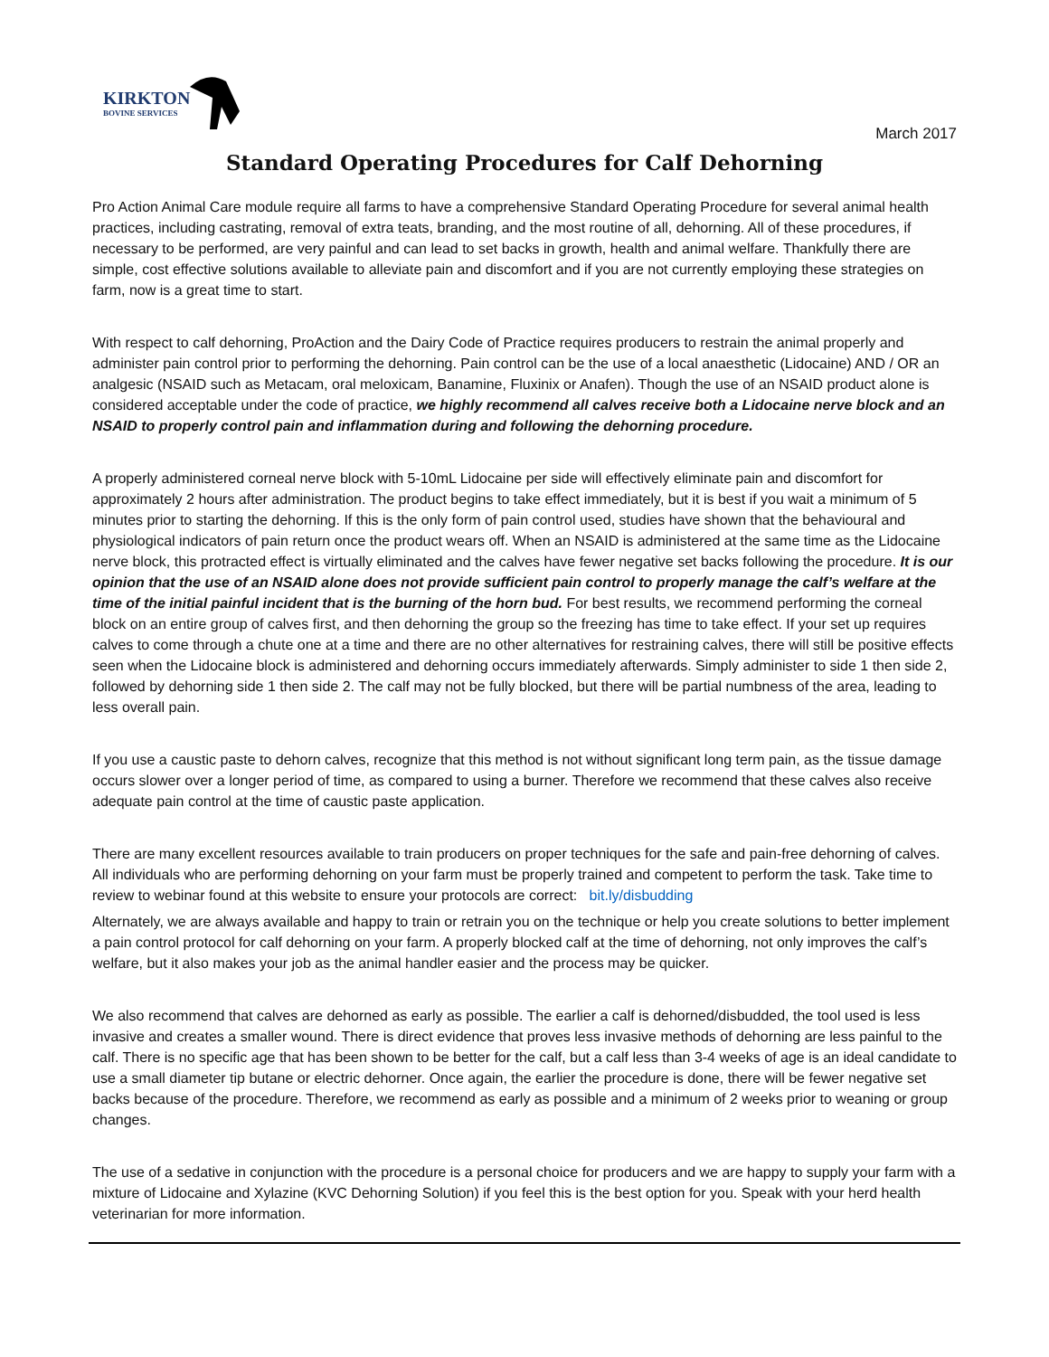KIRKTON
BOVINE SERVICES
March 2017
Standard Operating Procedures for Calf Dehorning
Pro Action Animal Care module require all farms to have a comprehensive Standard Operating Procedure for several animal health practices, including castrating, removal of extra teats, branding, and the most routine of all, dehorning. All of these procedures, if necessary to be performed, are very painful and can lead to set backs in growth, health and animal welfare. Thankfully there are simple, cost effective solutions available to alleviate pain and discomfort and if you are not currently employing these strategies on farm, now is a great time to start.
With respect to calf dehorning, ProAction and the Dairy Code of Practice requires producers to restrain the animal properly and administer pain control prior to performing the dehorning. Pain control can be the use of a local anaesthetic (Lidocaine) AND / OR an analgesic (NSAID such as Metacam, oral meloxicam, Banamine, Fluxinix or Anafen). Though the use of an NSAID product alone is considered acceptable under the code of practice, we highly recommend all calves receive both a Lidocaine nerve block and an NSAID to properly control pain and inflammation during and following the dehorning procedure.
A properly administered corneal nerve block with 5-10mL Lidocaine per side will effectively eliminate pain and discomfort for approximately 2 hours after administration. The product begins to take effect immediately, but it is best if you wait a minimum of 5 minutes prior to starting the dehorning. If this is the only form of pain control used, studies have shown that the behavioural and physiological indicators of pain return once the product wears off. When an NSAID is administered at the same time as the Lidocaine nerve block, this protracted effect is virtually eliminated and the calves have fewer negative set backs following the procedure. It is our opinion that the use of an NSAID alone does not provide sufficient pain control to properly manage the calf’s welfare at the time of the initial painful incident that is the burning of the horn bud. For best results, we recommend performing the corneal block on an entire group of calves first, and then dehorning the group so the freezing has time to take effect. If your set up requires calves to come through a chute one at a time and there are no other alternatives for restraining calves, there will still be positive effects seen when the Lidocaine block is administered and dehorning occurs immediately afterwards. Simply administer to side 1 then side 2, followed by dehorning side 1 then side 2. The calf may not be fully blocked, but there will be partial numbness of the area, leading to less overall pain.
If you use a caustic paste to dehorn calves, recognize that this method is not without significant long term pain, as the tissue damage occurs slower over a longer period of time, as compared to using a burner. Therefore we recommend that these calves also receive adequate pain control at the time of caustic paste application.
There are many excellent resources available to train producers on proper techniques for the safe and pain-free dehorning of calves. All individuals who are performing dehorning on your farm must be properly trained and competent to perform the task. Take time to review to webinar found at this website to ensure your protocols are correct: bit.ly/disbudding
Alternately, we are always available and happy to train or retrain you on the technique or help you create solutions to better implement a pain control protocol for calf dehorning on your farm. A properly blocked calf at the time of dehorning, not only improves the calf’s welfare, but it also makes your job as the animal handler easier and the process may be quicker.
We also recommend that calves are dehorned as early as possible. The earlier a calf is dehorned/disbudded, the tool used is less invasive and creates a smaller wound. There is direct evidence that proves less invasive methods of dehorning are less painful to the calf. There is no specific age that has been shown to be better for the calf, but a calf less than 3-4 weeks of age is an ideal candidate to use a small diameter tip butane or electric dehorner. Once again, the earlier the procedure is done, there will be fewer negative set backs because of the procedure. Therefore, we recommend as early as possible and a minimum of 2 weeks prior to weaning or group changes.
The use of a sedative in conjunction with the procedure is a personal choice for producers and we are happy to supply your farm with a mixture of Lidocaine and Xylazine (KVC Dehorning Solution) if you feel this is the best option for you. Speak with your herd health veterinarian for more information.